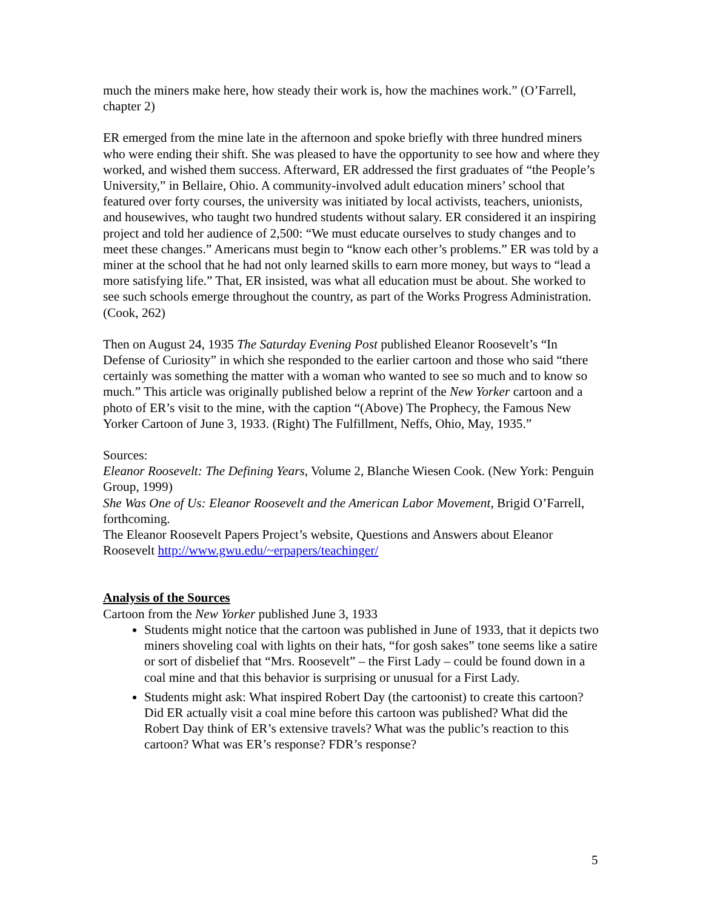much the miners make here, how steady their work is, how the machines work.” (O’Farrell, chapter 2)
ER emerged from the mine late in the afternoon and spoke briefly with three hundred miners who were ending their shift. She was pleased to have the opportunity to see how and where they worked, and wished them success. Afterward, ER addressed the first graduates of “the People’s University,” in Bellaire, Ohio. A community-involved adult education miners’ school that featured over forty courses, the university was initiated by local activists, teachers, unionists, and housewives, who taught two hundred students without salary. ER considered it an inspiring project and told her audience of 2,500: “We must educate ourselves to study changes and to meet these changes.” Americans must begin to “know each other’s problems.” ER was told by a miner at the school that he had not only learned skills to earn more money, but ways to “lead a more satisfying life.” That, ER insisted, was what all education must be about. She worked to see such schools emerge throughout the country, as part of the Works Progress Administration. (Cook, 262)
Then on August 24, 1935 The Saturday Evening Post published Eleanor Roosevelt’s “In Defense of Curiosity” in which she responded to the earlier cartoon and those who said “there certainly was something the matter with a woman who wanted to see so much and to know so much.” This article was originally published below a reprint of the New Yorker cartoon and a photo of ER’s visit to the mine, with the caption “(Above) The Prophecy, the Famous New Yorker Cartoon of June 3, 1933. (Right) The Fulfillment, Neffs, Ohio, May, 1935.”
Sources:
Eleanor Roosevelt: The Defining Years, Volume 2, Blanche Wiesen Cook. (New York: Penguin Group, 1999)
She Was One of Us: Eleanor Roosevelt and the American Labor Movement, Brigid O’Farrell, forthcoming.
The Eleanor Roosevelt Papers Project’s website, Questions and Answers about Eleanor Roosevelt http://www.gwu.edu/~erpapers/teachinger/
Analysis of the Sources
Cartoon from the New Yorker published June 3, 1933
Students might notice that the cartoon was published in June of 1933, that it depicts two miners shoveling coal with lights on their hats, “for gosh sakes” tone seems like a satire or sort of disbelief that “Mrs. Roosevelt” – the First Lady – could be found down in a coal mine and that this behavior is surprising or unusual for a First Lady.
Students might ask: What inspired Robert Day (the cartoonist) to create this cartoon? Did ER actually visit a coal mine before this cartoon was published? What did the Robert Day think of ER’s extensive travels? What was the public’s reaction to this cartoon? What was ER’s response? FDR’s response?
5